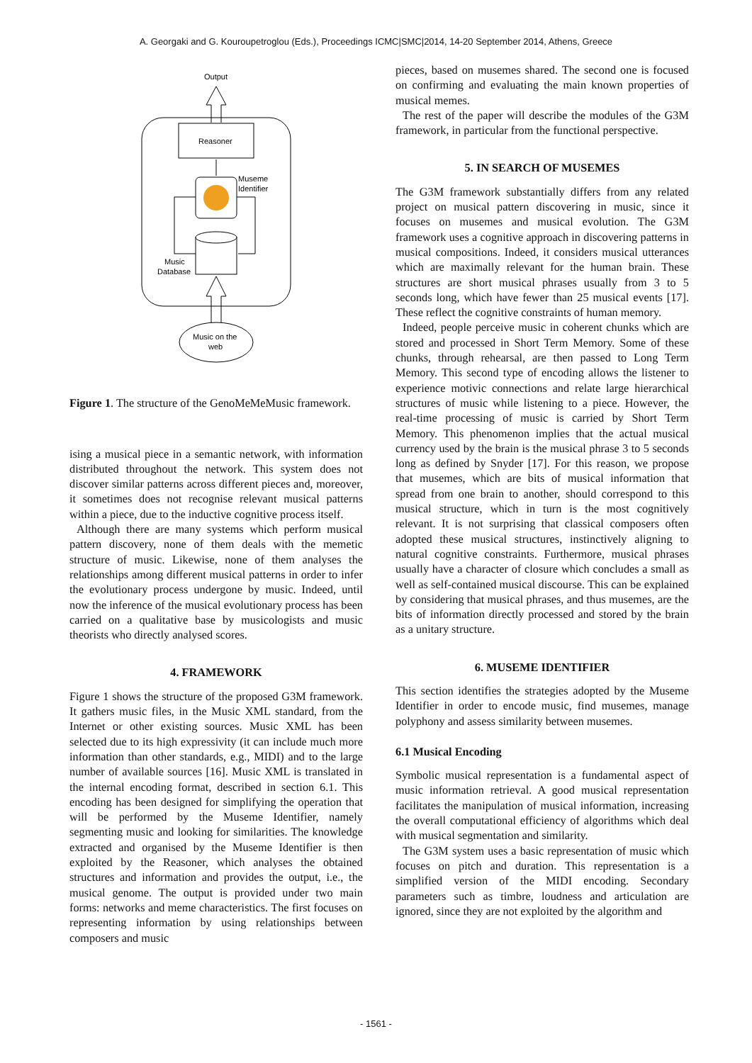A. Georgaki and G. Kouroupetroglou (Eds.), Proceedings ICMC|SMC|2014, 14-20 September 2014, Athens, Greece
Output
Reasoner
Museme
Identifier
Music
Database
Music on the
web
Figure 1. The structure of the GenoMeMeMusic framework.
ising a musical piece in a semantic network, with information distributed throughout the network. This system does not discover similar patterns across different pieces and, moreover, it sometimes does not recognise relevant musical patterns within a piece, due to the inductive cognitive process itself.
Although there are many systems which perform musical pattern discovery, none of them deals with the memetic structure of music. Likewise, none of them analyses the relationships among different musical patterns in order to infer the evolutionary process undergone by music. Indeed, until now the inference of the musical evolutionary process has been carried on a qualitative base by musicologists and music theorists who directly analysed scores.
4. FRAMEWORK
Figure 1 shows the structure of the proposed G3M framework. It gathers music files, in the Music XML standard, from the Internet or other existing sources. Music XML has been selected due to its high expressivity (it can include much more information than other standards, e.g., MIDI) and to the large number of available sources [16]. Music XML is translated in the internal encoding format, described in section 6.1. This encoding has been designed for simplifying the operation that will be performed by the Museme Identifier, namely segmenting music and looking for similarities. The knowledge extracted and organised by the Museme Identifier is then exploited by the Reasoner, which analyses the obtained structures and information and provides the output, i.e., the musical genome. The output is provided under two main forms: networks and meme characteristics. The first focuses on representing information by using relationships between composers and music
pieces, based on musemes shared. The second one is focused on confirming and evaluating the main known properties of musical memes.
The rest of the paper will describe the modules of the G3M framework, in particular from the functional perspective.
5. IN SEARCH OF MUSEMES
The G3M framework substantially differs from any related project on musical pattern discovering in music, since it focuses on musemes and musical evolution. The G3M framework uses a cognitive approach in discovering patterns in musical compositions. Indeed, it considers musical utterances which are maximally relevant for the human brain. These structures are short musical phrases usually from 3 to 5 seconds long, which have fewer than 25 musical events [17]. These reflect the cognitive constraints of human memory.
Indeed, people perceive music in coherent chunks which are stored and processed in Short Term Memory. Some of these chunks, through rehearsal, are then passed to Long Term Memory. This second type of encoding allows the listener to experience motivic connections and relate large hierarchical structures of music while listening to a piece. However, the real-time processing of music is carried by Short Term Memory. This phenomenon implies that the actual musical currency used by the brain is the musical phrase 3 to 5 seconds long as defined by Snyder [17]. For this reason, we propose that musemes, which are bits of musical information that spread from one brain to another, should correspond to this musical structure, which in turn is the most cognitively relevant. It is not surprising that classical composers often adopted these musical structures, instinctively aligning to natural cognitive constraints. Furthermore, musical phrases usually have a character of closure which concludes a small as well as self-contained musical discourse. This can be explained by considering that musical phrases, and thus musemes, are the bits of information directly processed and stored by the brain as a unitary structure.
6. MUSEME IDENTIFIER
This section identifies the strategies adopted by the Museme Identifier in order to encode music, find musemes, manage polyphony and assess similarity between musemes.
6.1 Musical Encoding
Symbolic musical representation is a fundamental aspect of music information retrieval. A good musical representation facilitates the manipulation of musical information, increasing the overall computational efficiency of algorithms which deal with musical segmentation and similarity.
The G3M system uses a basic representation of music which focuses on pitch and duration. This representation is a simplified version of the MIDI encoding. Secondary parameters such as timbre, loudness and articulation are ignored, since they are not exploited by the algorithm and
- 1561 -